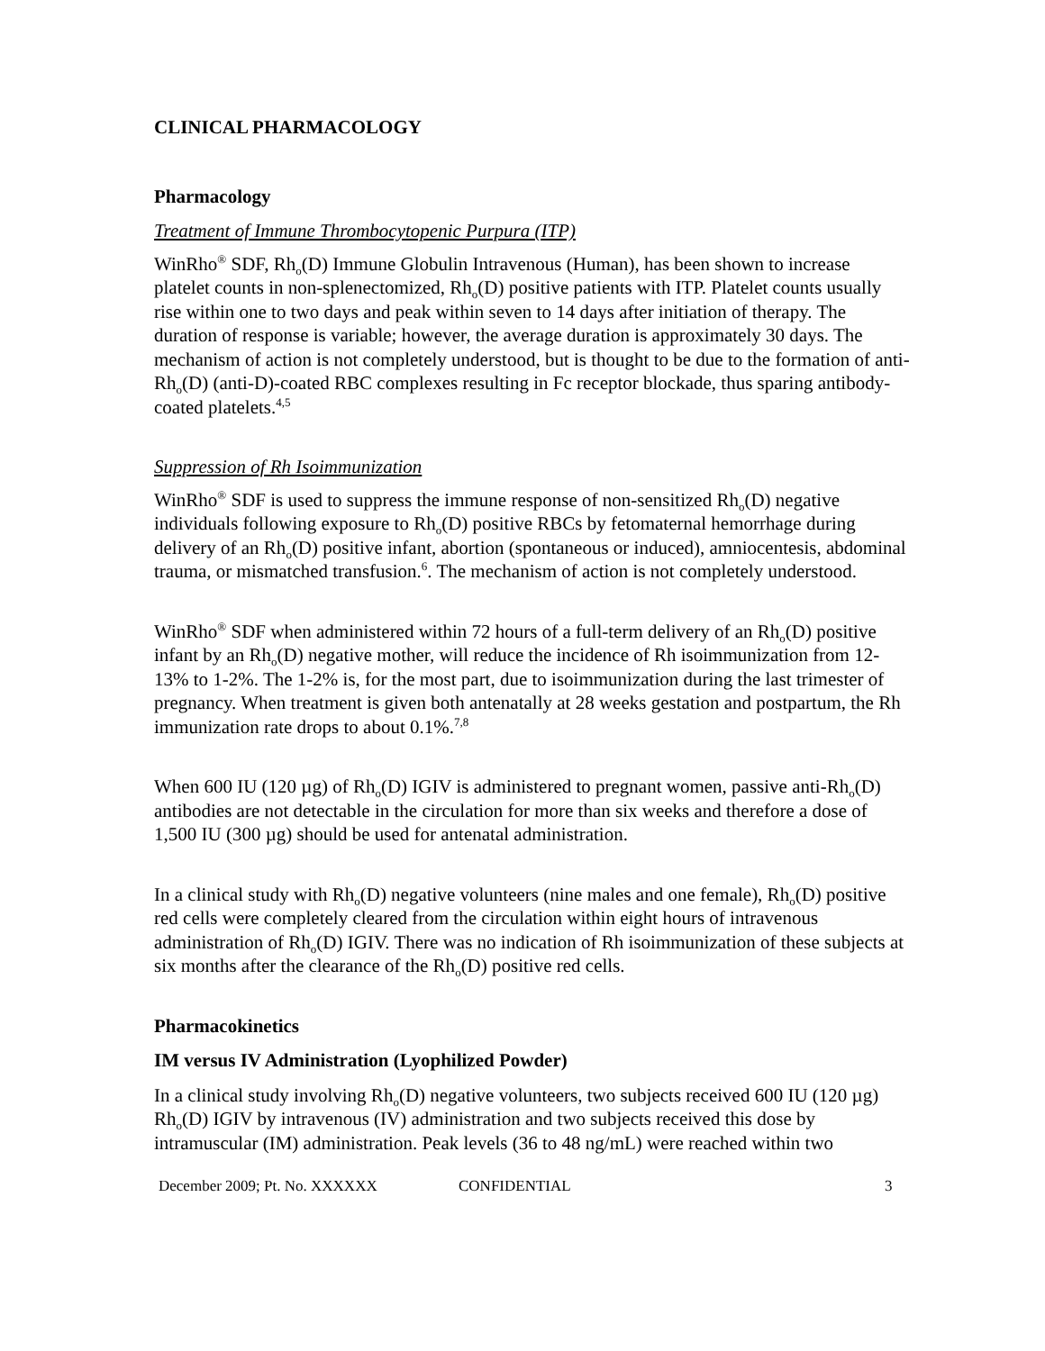CLINICAL PHARMACOLOGY
Pharmacology
Treatment of Immune Thrombocytopenic Purpura (ITP)
WinRho<sup>®</sup> SDF, Rh<sub>o</sub>(D) Immune Globulin Intravenous (Human), has been shown to increase platelet counts in non-splenectomized, Rh<sub>o</sub>(D) positive patients with ITP. Platelet counts usually rise within one to two days and peak within seven to 14 days after initiation of therapy. The duration of response is variable; however, the average duration is approximately 30 days. The mechanism of action is not completely understood, but is thought to be due to the formation of anti-Rh<sub>o</sub>(D) (anti-D)-coated RBC complexes resulting in Fc receptor blockade, thus sparing antibody-coated platelets.<sup>4,5</sup>
Suppression of Rh Isoimmunization
WinRho<sup>®</sup> SDF is used to suppress the immune response of non-sensitized Rh<sub>o</sub>(D) negative individuals following exposure to Rh<sub>o</sub>(D) positive RBCs by fetomaternal hemorrhage during delivery of an Rh<sub>o</sub>(D) positive infant, abortion (spontaneous or induced), amniocentesis, abdominal trauma, or mismatched transfusion.<sup>6</sup>. The mechanism of action is not completely understood.
WinRho<sup>®</sup> SDF when administered within 72 hours of a full-term delivery of an Rh<sub>o</sub>(D) positive infant by an Rh<sub>o</sub>(D) negative mother, will reduce the incidence of Rh isoimmunization from 12-13% to 1-2%. The 1-2% is, for the most part, due to isoimmunization during the last trimester of pregnancy. When treatment is given both antenatally at 28 weeks gestation and postpartum, the Rh immunization rate drops to about 0.1%.<sup>7,8</sup>
When 600 IU (120 µg) of Rh<sub>o</sub>(D) IGIV is administered to pregnant women, passive anti-Rh<sub>o</sub>(D) antibodies are not detectable in the circulation for more than six weeks and therefore a dose of 1,500 IU (300 µg) should be used for antenatal administration.
In a clinical study with Rh<sub>o</sub>(D) negative volunteers (nine males and one female), Rh<sub>o</sub>(D) positive red cells were completely cleared from the circulation within eight hours of intravenous administration of Rh<sub>o</sub>(D) IGIV. There was no indication of Rh isoimmunization of these subjects at six months after the clearance of the Rh<sub>o</sub>(D) positive red cells.
Pharmacokinetics
IM versus IV Administration (Lyophilized Powder)
In a clinical study involving Rh<sub>o</sub>(D) negative volunteers, two subjects received 600 IU (120 µg) Rh<sub>o</sub>(D) IGIV by intravenous (IV) administration and two subjects received this dose by intramuscular (IM) administration. Peak levels (36 to 48 ng/mL) were reached within two
December 2009; Pt. No. XXXXXX CONFIDENTIAL 3